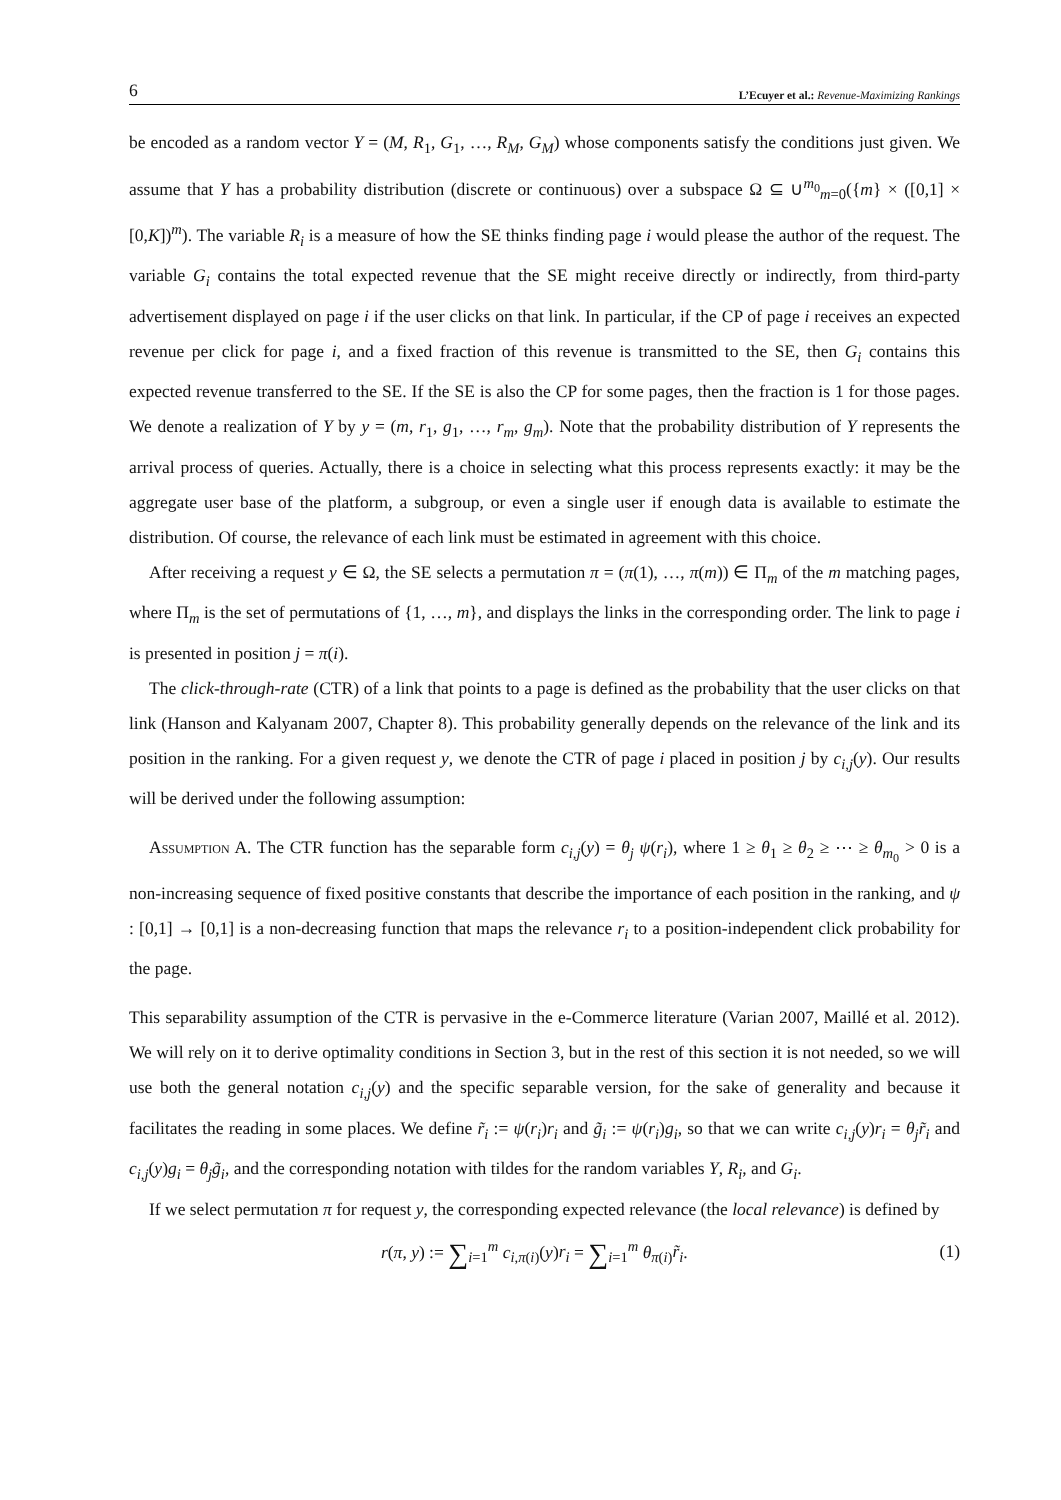6 L’Ecuyer et al.: Revenue-Maximizing Rankings
be encoded as a random vector Y = (M, R<sub>1</sub>, G<sub>1</sub>, …, R<sub>M</sub>, G<sub>M</sub>) whose components satisfy the conditions just given. We assume that Y has a probability distribution (discrete or continuous) over a subspace Ω ⊆ ∪<sup>m<sub>0</sub></sup><sub>m=0</sub>({m} × ([0,1] × [0,K])<sup>m</sup>). The variable R<sub>i</sub> is a measure of how the SE thinks finding page i would please the author of the request. The variable G<sub>i</sub> contains the total expected revenue that the SE might receive directly or indirectly, from third-party advertisement displayed on page i if the user clicks on that link. In particular, if the CP of page i receives an expected revenue per click for page i, and a fixed fraction of this revenue is transmitted to the SE, then G<sub>i</sub> contains this expected revenue transferred to the SE. If the SE is also the CP for some pages, then the fraction is 1 for those pages. We denote a realization of Y by y = (m, r<sub>1</sub>, g<sub>1</sub>, …, r<sub>m</sub>, g<sub>m</sub>). Note that the probability distribution of Y represents the arrival process of queries. Actually, there is a choice in selecting what this process represents exactly: it may be the aggregate user base of the platform, a subgroup, or even a single user if enough data is available to estimate the distribution. Of course, the relevance of each link must be estimated in agreement with this choice.
After receiving a request y ∈ Ω, the SE selects a permutation π = (π(1), …, π(m)) ∈ Π<sub>m</sub> of the m matching pages, where Π<sub>m</sub> is the set of permutations of {1, …, m}, and displays the links in the corresponding order. The link to page i is presented in position j = π(i).
The click-through-rate (CTR) of a link that points to a page is defined as the probability that the user clicks on that link (Hanson and Kalyanam 2007, Chapter 8). This probability generally depends on the relevance of the link and its position in the ranking. For a given request y, we denote the CTR of page i placed in position j by c<sub>i,j</sub>(y). Our results will be derived under the following assumption:
Assumption A. The CTR function has the separable form c<sub>i,j</sub>(y) = θ<sub>j</sub> ψ(r<sub>i</sub>), where 1 ≥ θ<sub>1</sub> ≥ θ<sub>2</sub> ≥ ⋯ ≥ θ<sub>m<sub>0</sub></sub> > 0 is a non-increasing sequence of fixed positive constants that describe the importance of each position in the ranking, and ψ : [0,1] → [0,1] is a non-decreasing function that maps the relevance r<sub>i</sub> to a position-independent click probability for the page.
This separability assumption of the CTR is pervasive in the e-Commerce literature (Varian 2007, Maillé et al. 2012). We will rely on it to derive optimality conditions in Section 3, but in the rest of this section it is not needed, so we will use both the general notation c<sub>i,j</sub>(y) and the specific separable version, for the sake of generality and because it facilitates the reading in some places. We define r̃<sub>i</sub> := ψ(r<sub>i</sub>)r<sub>i</sub> and g̃<sub>i</sub> := ψ(r<sub>i</sub>)g<sub>i</sub>, so that we can write c<sub>i,j</sub>(y)r<sub>i</sub> = θ<sub>j</sub> r̃<sub>i</sub> and c<sub>i,j</sub>(y)g<sub>i</sub> = θ<sub>j</sub> g̃<sub>i</sub>, and the corresponding notation with tildes for the random variables Y, R<sub>i</sub>, and G<sub>i</sub>.
If we select permutation π for request y, the corresponding expected relevance (the local relevance) is defined by
r(π, y) := ∑<sub>i=1</sub><sup>m</sup> c<sub>i,π(i)</sub>(y)r<sub>i</sub> = ∑<sub>i=1</sub><sup>m</sup> θ<sub>π(i)</sub>r̃<sub>i</sub>.
(1)